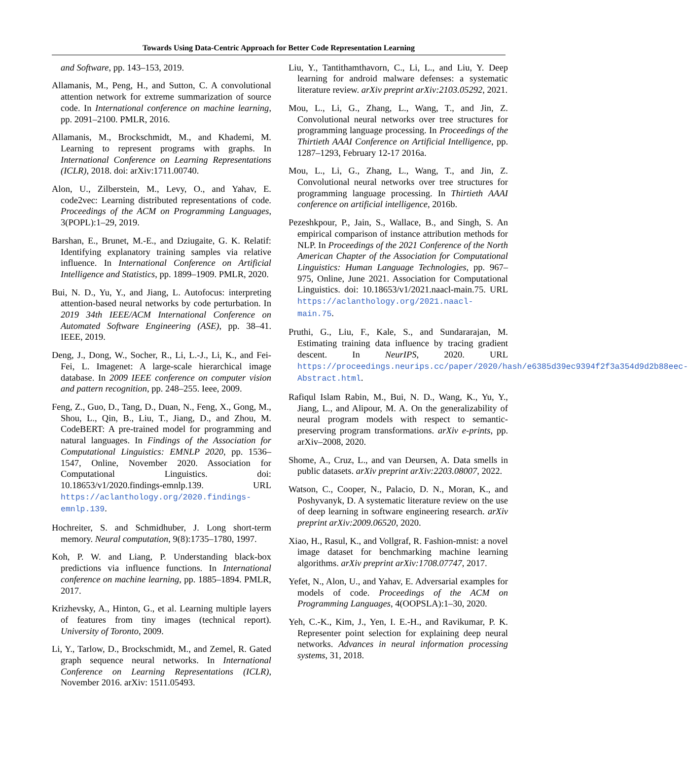Towards Using Data-Centric Approach for Better Code Representation Learning
and Software, pp. 143–153, 2019.
Allamanis, M., Peng, H., and Sutton, C. A convolutional attention network for extreme summarization of source code. In International conference on machine learning, pp. 2091–2100. PMLR, 2016.
Allamanis, M., Brockschmidt, M., and Khademi, M. Learning to represent programs with graphs. In International Conference on Learning Representations (ICLR), 2018. doi: arXiv:1711.00740.
Alon, U., Zilberstein, M., Levy, O., and Yahav, E. code2vec: Learning distributed representations of code. Proceedings of the ACM on Programming Languages, 3(POPL):1–29, 2019.
Barshan, E., Brunet, M.-E., and Dziugaite, G. K. Relatif: Identifying explanatory training samples via relative influence. In International Conference on Artificial Intelligence and Statistics, pp. 1899–1909. PMLR, 2020.
Bui, N. D., Yu, Y., and Jiang, L. Autofocus: interpreting attention-based neural networks by code perturbation. In 2019 34th IEEE/ACM International Conference on Automated Software Engineering (ASE), pp. 38–41. IEEE, 2019.
Deng, J., Dong, W., Socher, R., Li, L.-J., Li, K., and Fei-Fei, L. Imagenet: A large-scale hierarchical image database. In 2009 IEEE conference on computer vision and pattern recognition, pp. 248–255. Ieee, 2009.
Feng, Z., Guo, D., Tang, D., Duan, N., Feng, X., Gong, M., Shou, L., Qin, B., Liu, T., Jiang, D., and Zhou, M. CodeBERT: A pre-trained model for programming and natural languages. In Findings of the Association for Computational Linguistics: EMNLP 2020, pp. 1536–1547, Online, November 2020. Association for Computational Linguistics. doi: 10.18653/v1/2020.findings-emnlp.139. URL https://aclanthology.org/2020.findings-emnlp.139.
Hochreiter, S. and Schmidhuber, J. Long short-term memory. Neural computation, 9(8):1735–1780, 1997.
Koh, P. W. and Liang, P. Understanding black-box predictions via influence functions. In International conference on machine learning, pp. 1885–1894. PMLR, 2017.
Krizhevsky, A., Hinton, G., et al. Learning multiple layers of features from tiny images (technical report). University of Toronto, 2009.
Li, Y., Tarlow, D., Brockschmidt, M., and Zemel, R. Gated graph sequence neural networks. In International Conference on Learning Representations (ICLR), November 2016. arXiv: 1511.05493.
Liu, Y., Tantithamthavorn, C., Li, L., and Liu, Y. Deep learning for android malware defenses: a systematic literature review. arXiv preprint arXiv:2103.05292, 2021.
Mou, L., Li, G., Zhang, L., Wang, T., and Jin, Z. Convolutional neural networks over tree structures for programming language processing. In Proceedings of the Thirtieth AAAI Conference on Artificial Intelligence, pp. 1287–1293, February 12-17 2016a.
Mou, L., Li, G., Zhang, L., Wang, T., and Jin, Z. Convolutional neural networks over tree structures for programming language processing. In Thirtieth AAAI conference on artificial intelligence, 2016b.
Pezeshkpour, P., Jain, S., Wallace, B., and Singh, S. An empirical comparison of instance attribution methods for NLP. In Proceedings of the 2021 Conference of the North American Chapter of the Association for Computational Linguistics: Human Language Technologies, pp. 967–975, Online, June 2021. Association for Computational Linguistics. doi: 10.18653/v1/2021.naacl-main.75. URL https://aclanthology.org/2021.naacl-main.75.
Pruthi, G., Liu, F., Kale, S., and Sundararajan, M. Estimating training data influence by tracing gradient descent. In NeurIPS, 2020. URL https://proceedings.neurips.cc/paper/2020/hash/e6385d39ec9394f2f3a354d9d2b88eec-Abstract.html.
Rafiqul Islam Rabin, M., Bui, N. D., Wang, K., Yu, Y., Jiang, L., and Alipour, M. A. On the generalizability of neural program models with respect to semantic-preserving program transformations. arXiv e-prints, pp. arXiv–2008, 2020.
Shome, A., Cruz, L., and van Deursen, A. Data smells in public datasets. arXiv preprint arXiv:2203.08007, 2022.
Watson, C., Cooper, N., Palacio, D. N., Moran, K., and Poshyvanyk, D. A systematic literature review on the use of deep learning in software engineering research. arXiv preprint arXiv:2009.06520, 2020.
Xiao, H., Rasul, K., and Vollgraf, R. Fashion-mnist: a novel image dataset for benchmarking machine learning algorithms. arXiv preprint arXiv:1708.07747, 2017.
Yefet, N., Alon, U., and Yahav, E. Adversarial examples for models of code. Proceedings of the ACM on Programming Languages, 4(OOPSLA):1–30, 2020.
Yeh, C.-K., Kim, J., Yen, I. E.-H., and Ravikumar, P. K. Representer point selection for explaining deep neural networks. Advances in neural information processing systems, 31, 2018.